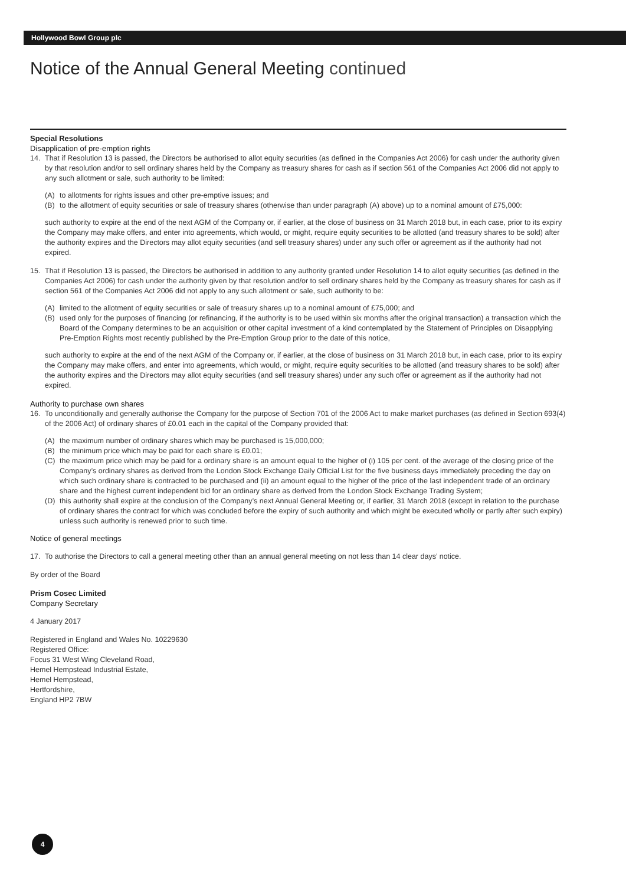Hollywood Bowl Group plc
Notice of the Annual General Meeting continued
Special Resolutions
Disapplication of pre-emption rights
14. That if Resolution 13 is passed, the Directors be authorised to allot equity securities (as defined in the Companies Act 2006) for cash under the authority given by that resolution and/or to sell ordinary shares held by the Company as treasury shares for cash as if section 561 of the Companies Act 2006 did not apply to any such allotment or sale, such authority to be limited:
(A) to allotments for rights issues and other pre-emptive issues; and
(B) to the allotment of equity securities or sale of treasury shares (otherwise than under paragraph (A) above) up to a nominal amount of £75,000:
such authority to expire at the end of the next AGM of the Company or, if earlier, at the close of business on 31 March 2018 but, in each case, prior to its expiry the Company may make offers, and enter into agreements, which would, or might, require equity securities to be allotted (and treasury shares to be sold) after the authority expires and the Directors may allot equity securities (and sell treasury shares) under any such offer or agreement as if the authority had not expired.
15. That if Resolution 13 is passed, the Directors be authorised in addition to any authority granted under Resolution 14 to allot equity securities (as defined in the Companies Act 2006) for cash under the authority given by that resolution and/or to sell ordinary shares held by the Company as treasury shares for cash as if section 561 of the Companies Act 2006 did not apply to any such allotment or sale, such authority to be:
(A) limited to the allotment of equity securities or sale of treasury shares up to a nominal amount of £75,000; and
(B) used only for the purposes of financing (or refinancing, if the authority is to be used within six months after the original transaction) a transaction which the Board of the Company determines to be an acquisition or other capital investment of a kind contemplated by the Statement of Principles on Disapplying Pre-Emption Rights most recently published by the Pre-Emption Group prior to the date of this notice,
such authority to expire at the end of the next AGM of the Company or, if earlier, at the close of business on 31 March 2018 but, in each case, prior to its expiry the Company may make offers, and enter into agreements, which would, or might, require equity securities to be allotted (and treasury shares to be sold) after the authority expires and the Directors may allot equity securities (and sell treasury shares) under any such offer or agreement as if the authority had not expired.
Authority to purchase own shares
16. To unconditionally and generally authorise the Company for the purpose of Section 701 of the 2006 Act to make market purchases (as defined in Section 693(4) of the 2006 Act) of ordinary shares of £0.01 each in the capital of the Company provided that:
(A) the maximum number of ordinary shares which may be purchased is 15,000,000;
(B) the minimum price which may be paid for each share is £0.01;
(C) the maximum price which may be paid for a ordinary share is an amount equal to the higher of (i) 105 per cent. of the average of the closing price of the Company’s ordinary shares as derived from the London Stock Exchange Daily Official List for the five business days immediately preceding the day on which such ordinary share is contracted to be purchased and (ii) an amount equal to the higher of the price of the last independent trade of an ordinary share and the highest current independent bid for an ordinary share as derived from the London Stock Exchange Trading System;
(D) this authority shall expire at the conclusion of the Company’s next Annual General Meeting or, if earlier, 31 March 2018 (except in relation to the purchase of ordinary shares the contract for which was concluded before the expiry of such authority and which might be executed wholly or partly after such expiry) unless such authority is renewed prior to such time.
Notice of general meetings
17. To authorise the Directors to call a general meeting other than an annual general meeting on not less than 14 clear days’ notice.
By order of the Board
Prism Cosec Limited
Company Secretary
4 January 2017
Registered in England and Wales No. 10229630
Registered Office:
Focus 31 West Wing Cleveland Road,
Hemel Hempstead Industrial Estate,
Hemel Hempstead,
Hertfordshire,
England HP2 7BW
4